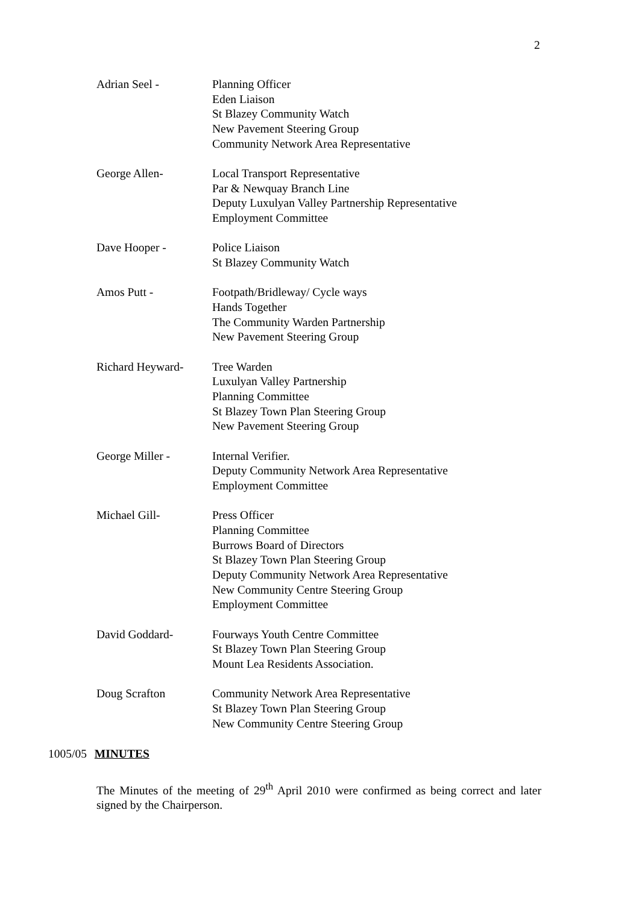2
Adrian Seel - Planning Officer
Eden Liaison
St Blazey Community Watch
New Pavement Steering Group
Community Network Area Representative
George Allen- Local Transport Representative
Par & Newquay Branch Line
Deputy Luxulyan Valley Partnership Representative
Employment Committee
Dave Hooper - Police Liaison
St Blazey Community Watch
Amos Putt - Footpath/Bridleway/ Cycle ways
Hands Together
The Community Warden Partnership
New Pavement Steering Group
Richard Heyward- Tree Warden
Luxulyan Valley Partnership
Planning Committee
St Blazey Town Plan Steering Group
New Pavement Steering Group
George Miller - Internal Verifier.
Deputy Community Network Area Representative
Employment Committee
Michael Gill- Press Officer
Planning Committee
Burrows Board of Directors
St Blazey Town Plan Steering Group
Deputy Community Network Area Representative
New Community Centre Steering Group
Employment Committee
David Goddard- Fourways Youth Centre Committee
St Blazey Town Plan Steering Group
Mount Lea Residents Association.
Doug Scrafton Community Network Area Representative
St Blazey Town Plan Steering Group
New Community Centre Steering Group
1005/05 MINUTES
The Minutes of the meeting of 29<sup>th</sup> April 2010 were confirmed as being correct and later signed by the Chairperson.